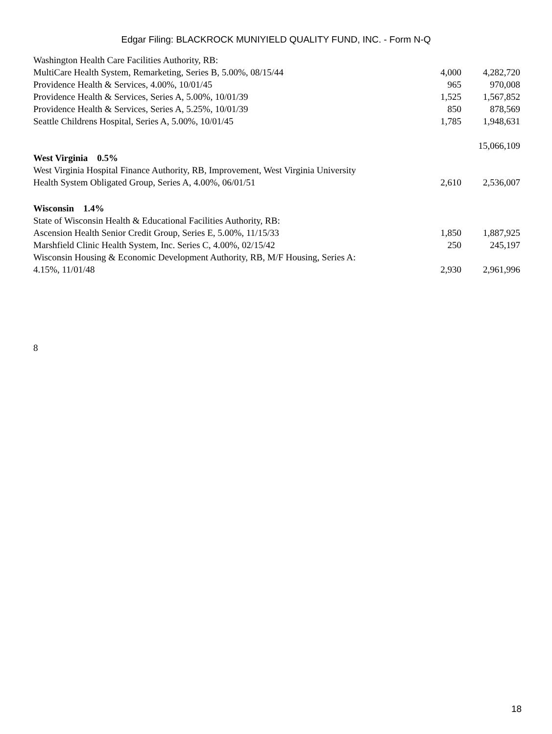Edgar Filing: BLACKROCK MUNIYIELD QUALITY FUND, INC. - Form N-Q
| Washington Health Care Facilities Authority, RB: | | |
| MultiCare Health System, Remarketing, Series B, 5.00%, 08/15/44 | 4,000 | 4,282,720 |
| Providence Health & Services, 4.00%, 10/01/45 | 965 | 970,008 |
| Providence Health & Services, Series A, 5.00%, 10/01/39 | 1,525 | 1,567,852 |
| Providence Health & Services, Series A, 5.25%, 10/01/39 | 850 | 878,569 |
| Seattle Childrens Hospital, Series A, 5.00%, 10/01/45 | 1,785 | 1,948,631 |
| | | 15,066,109 |
| West Virginia 0.5% | | |
| West Virginia Hospital Finance Authority, RB, Improvement, West Virginia University | | |
| Health System Obligated Group, Series A, 4.00%, 06/01/51 | 2,610 | 2,536,007 |
| Wisconsin 1.4% | | |
| State of Wisconsin Health & Educational Facilities Authority, RB: | | |
| Ascension Health Senior Credit Group, Series E, 5.00%, 11/15/33 | 1,850 | 1,887,925 |
| Marshfield Clinic Health System, Inc. Series C, 4.00%, 02/15/42 | 250 | 245,197 |
| Wisconsin Housing & Economic Development Authority, RB, M/F Housing, Series A: | | |
| 4.15%, 11/01/48 | 2,930 | 2,961,996 |
8
18